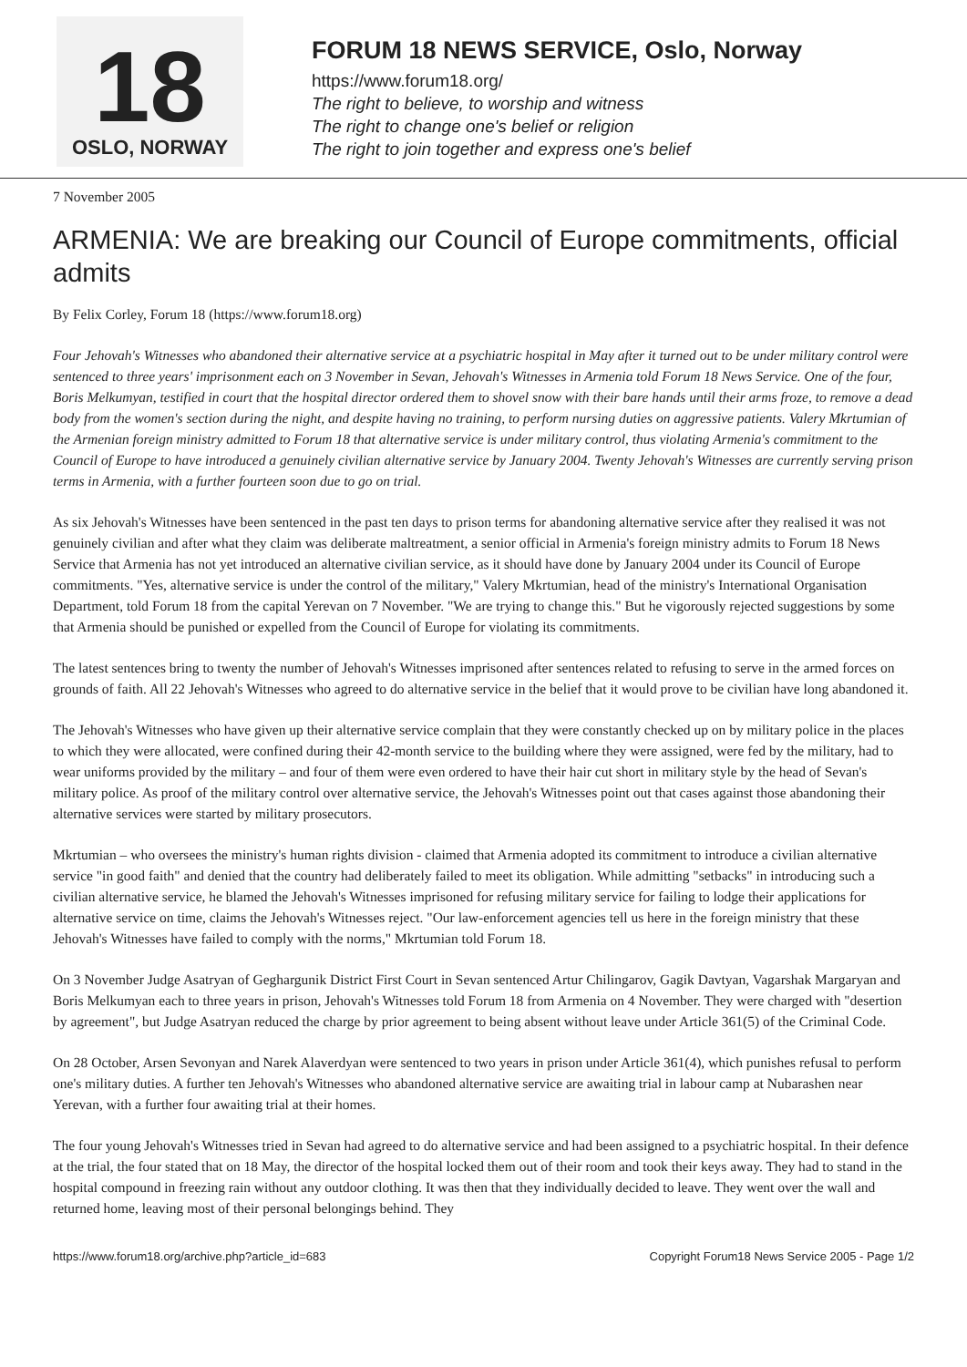18
OSLO, NORWAY
FORUM 18 NEWS SERVICE, Oslo, Norway
https://www.forum18.org/
The right to believe, to worship and witness
The right to change one's belief or religion
The right to join together and express one's belief
7 November 2005
ARMENIA: We are breaking our Council of Europe commitments, official admits
By Felix Corley, Forum 18 (https://www.forum18.org)
Four Jehovah's Witnesses who abandoned their alternative service at a psychiatric hospital in May after it turned out to be under military control were sentenced to three years' imprisonment each on 3 November in Sevan, Jehovah's Witnesses in Armenia told Forum 18 News Service. One of the four, Boris Melkumyan, testified in court that the hospital director ordered them to shovel snow with their bare hands until their arms froze, to remove a dead body from the women's section during the night, and despite having no training, to perform nursing duties on aggressive patients. Valery Mkrtumian of the Armenian foreign ministry admitted to Forum 18 that alternative service is under military control, thus violating Armenia's commitment to the Council of Europe to have introduced a genuinely civilian alternative service by January 2004. Twenty Jehovah's Witnesses are currently serving prison terms in Armenia, with a further fourteen soon due to go on trial.
As six Jehovah's Witnesses have been sentenced in the past ten days to prison terms for abandoning alternative service after they realised it was not genuinely civilian and after what they claim was deliberate maltreatment, a senior official in Armenia's foreign ministry admits to Forum 18 News Service that Armenia has not yet introduced an alternative civilian service, as it should have done by January 2004 under its Council of Europe commitments. "Yes, alternative service is under the control of the military," Valery Mkrtumian, head of the ministry's International Organisation Department, told Forum 18 from the capital Yerevan on 7 November. "We are trying to change this." But he vigorously rejected suggestions by some that Armenia should be punished or expelled from the Council of Europe for violating its commitments.
The latest sentences bring to twenty the number of Jehovah's Witnesses imprisoned after sentences related to refusing to serve in the armed forces on grounds of faith. All 22 Jehovah's Witnesses who agreed to do alternative service in the belief that it would prove to be civilian have long abandoned it.
The Jehovah's Witnesses who have given up their alternative service complain that they were constantly checked up on by military police in the places to which they were allocated, were confined during their 42-month service to the building where they were assigned, were fed by the military, had to wear uniforms provided by the military – and four of them were even ordered to have their hair cut short in military style by the head of Sevan's military police. As proof of the military control over alternative service, the Jehovah's Witnesses point out that cases against those abandoning their alternative services were started by military prosecutors.
Mkrtumian – who oversees the ministry's human rights division - claimed that Armenia adopted its commitment to introduce a civilian alternative service "in good faith" and denied that the country had deliberately failed to meet its obligation. While admitting "setbacks" in introducing such a civilian alternative service, he blamed the Jehovah's Witnesses imprisoned for refusing military service for failing to lodge their applications for alternative service on time, claims the Jehovah's Witnesses reject. "Our law-enforcement agencies tell us here in the foreign ministry that these Jehovah's Witnesses have failed to comply with the norms," Mkrtumian told Forum 18.
On 3 November Judge Asatryan of Geghargunik District First Court in Sevan sentenced Artur Chilingarov, Gagik Davtyan, Vagarshak Margaryan and Boris Melkumyan each to three years in prison, Jehovah's Witnesses told Forum 18 from Armenia on 4 November. They were charged with "desertion by agreement", but Judge Asatryan reduced the charge by prior agreement to being absent without leave under Article 361(5) of the Criminal Code.
On 28 October, Arsen Sevonyan and Narek Alaverdyan were sentenced to two years in prison under Article 361(4), which punishes refusal to perform one's military duties. A further ten Jehovah's Witnesses who abandoned alternative service are awaiting trial in labour camp at Nubarashen near Yerevan, with a further four awaiting trial at their homes.
The four young Jehovah's Witnesses tried in Sevan had agreed to do alternative service and had been assigned to a psychiatric hospital. In their defence at the trial, the four stated that on 18 May, the director of the hospital locked them out of their room and took their keys away. They had to stand in the hospital compound in freezing rain without any outdoor clothing. It was then that they individually decided to leave. They went over the wall and returned home, leaving most of their personal belongings behind. They
https://www.forum18.org/archive.php?article_id=683 Copyright Forum18 News Service 2005 - Page 1/2